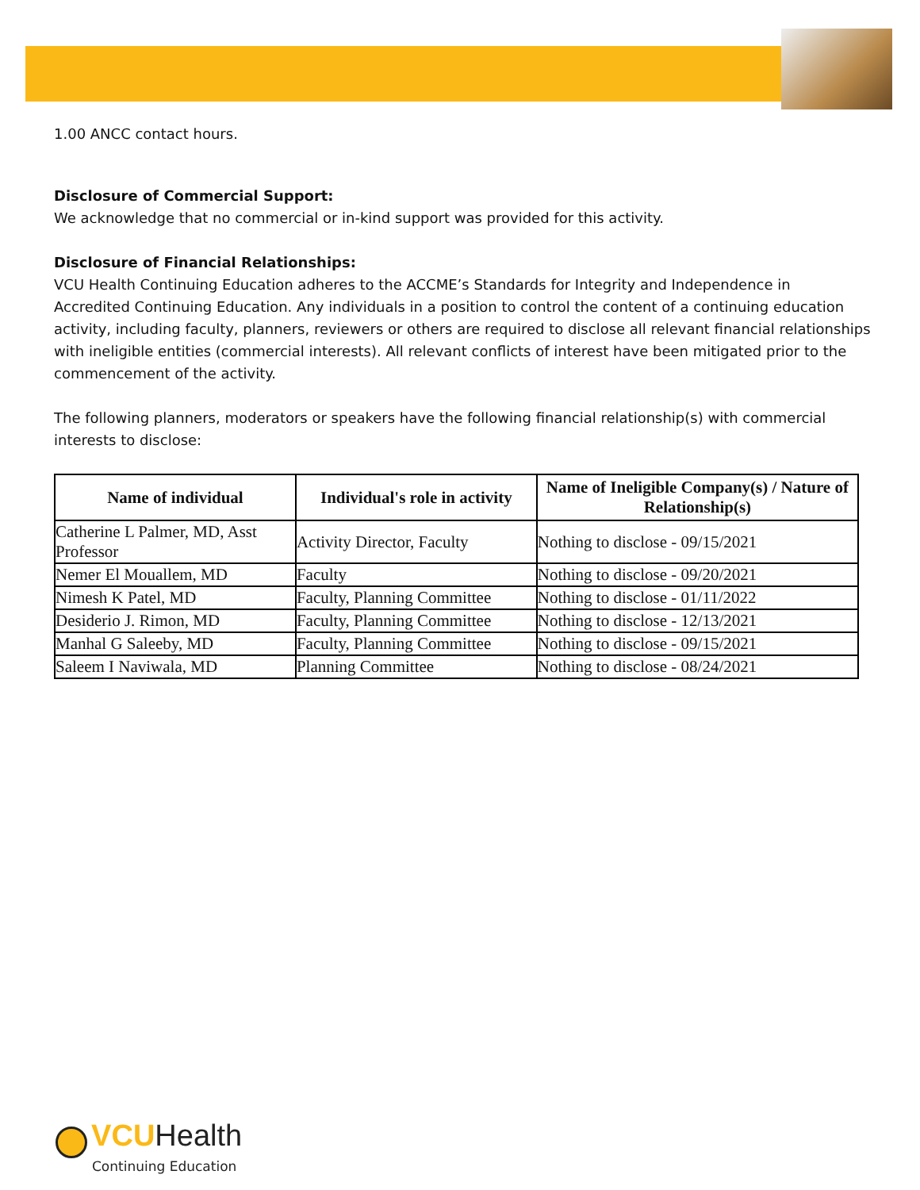1.00 ANCC contact hours.
Disclosure of Commercial Support:
We acknowledge that no commercial or in-kind support was provided for this activity.
Disclosure of Financial Relationships:
VCU Health Continuing Education adheres to the ACCME’s Standards for Integrity and Independence in Accredited Continuing Education. Any individuals in a position to control the content of a continuing education activity, including faculty, planners, reviewers or others are required to disclose all relevant financial relationships with ineligible entities (commercial interests). All relevant conflicts of interest have been mitigated prior to the commencement of the activity.
The following planners, moderators or speakers have the following financial relationship(s) with commercial interests to disclose:
| Name of individual | Individual's role in activity | Name of Ineligible Company(s) / Nature of Relationship(s) |
| --- | --- | --- |
| Catherine L Palmer, MD, Asst Professor | Activity Director, Faculty | Nothing to disclose - 09/15/2021 |
| Nemer El Mouallem, MD | Faculty | Nothing to disclose - 09/20/2021 |
| Nimesh K Patel, MD | Faculty, Planning Committee | Nothing to disclose - 01/11/2022 |
| Desiderio J. Rimon, MD | Faculty, Planning Committee | Nothing to disclose - 12/13/2021 |
| Manhal G Saleeby, MD | Faculty, Planning Committee | Nothing to disclose - 09/15/2021 |
| Saleem I Naviwala, MD | Planning Committee | Nothing to disclose - 08/24/2021 |
VCU Health
Continuing Education